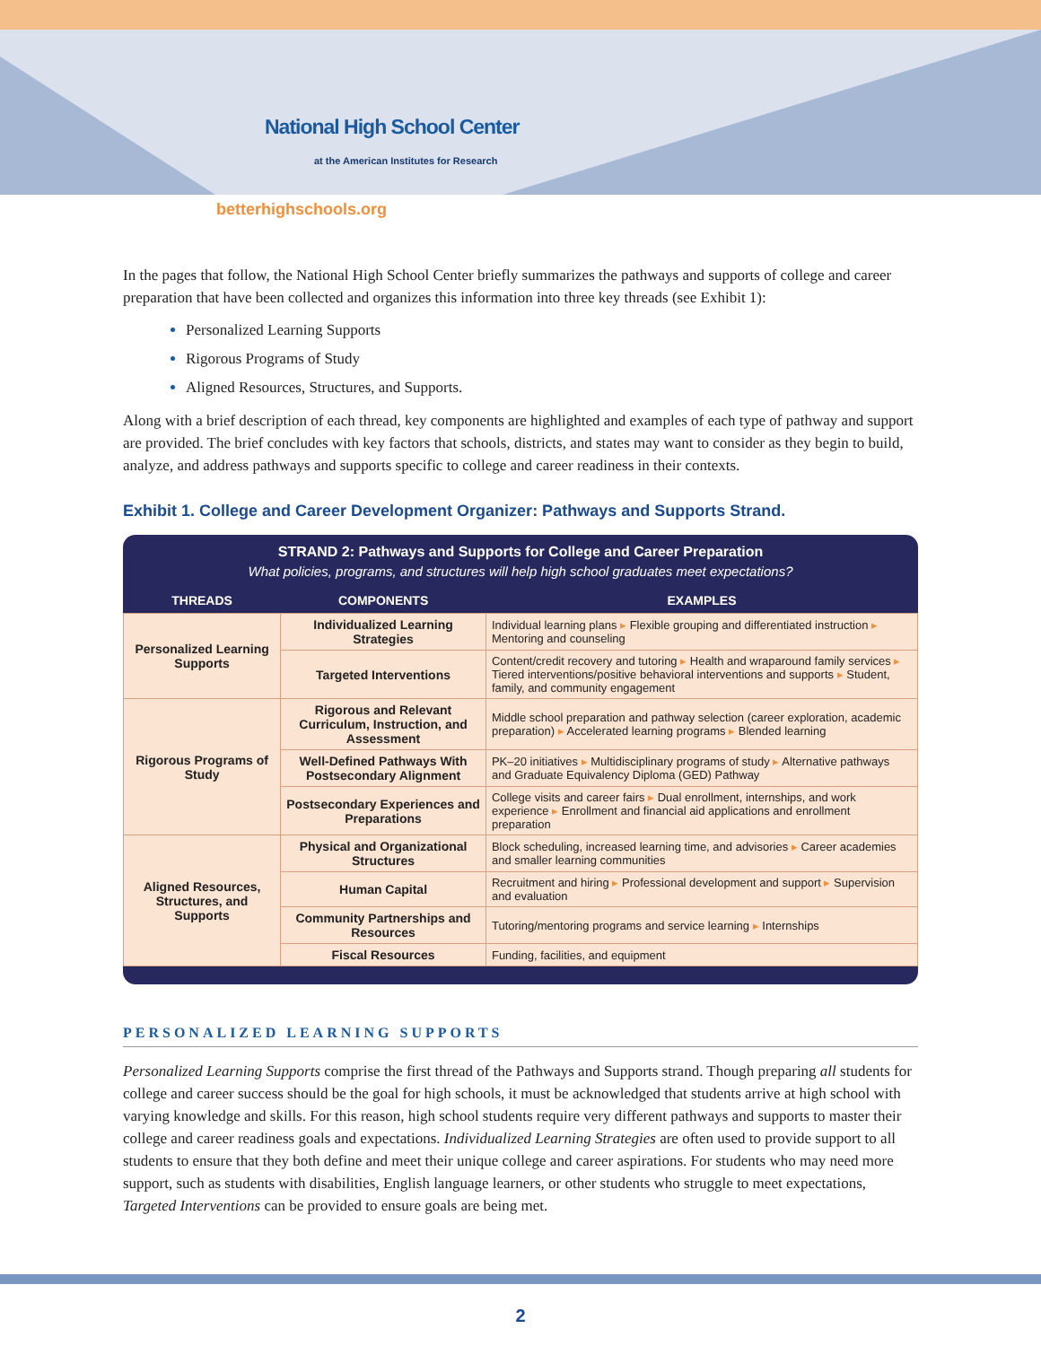National High School Center
at the American Institutes for Research
betterhighschools.org
In the pages that follow, the National High School Center briefly summarizes the pathways and supports of college and career preparation that have been collected and organizes this information into three key threads (see Exhibit 1):
Personalized Learning Supports
Rigorous Programs of Study
Aligned Resources, Structures, and Supports.
Along with a brief description of each thread, key components are highlighted and examples of each type of pathway and support are provided. The brief concludes with key factors that schools, districts, and states may want to consider as they begin to build, analyze, and address pathways and supports specific to college and career readiness in their contexts.
Exhibit 1. College and Career Development Organizer: Pathways and Supports Strand.
STRAND 2: Pathways and Supports for College and Career Preparation
What policies, programs, and structures will help high school graduates meet expectations?
| THREADS | COMPONENTS | EXAMPLES |
| --- | --- | --- |
| Personalized Learning Supports | Individualized Learning Strategies | Individual learning plans ▸ Flexible grouping and differentiated instruction ▸ Mentoring and counseling |
| | Targeted Interventions | Content/credit recovery and tutoring ▸ Health and wraparound family services ▸ Tiered interventions/positive behavioral interventions and supports ▸ Student, family, and community engagement |
| Rigorous Programs of Study | Rigorous and Relevant Curriculum, Instruction, and Assessment | Middle school preparation and pathway selection (career exploration, academic preparation) ▸ Accelerated learning programs ▸ Blended learning |
| | Well-Defined Pathways With Postsecondary Alignment | PK–20 initiatives ▸ Multidisciplinary programs of study ▸ Alternative pathways and Graduate Equivalency Diploma (GED) Pathway |
| | Postsecondary Experiences and Preparations | College visits and career fairs ▸ Dual enrollment, internships, and work experience ▸ Enrollment and financial aid applications and enrollment preparation |
| Aligned Resources, Structures, and Supports | Physical and Organizational Structures | Block scheduling, increased learning time, and advisories ▸ Career academies and smaller learning communities |
| | Human Capital | Recruitment and hiring ▸ Professional development and support ▸ Supervision and evaluation |
| | Community Partnerships and Resources | Tutoring/mentoring programs and service learning ▸ Internships |
| | Fiscal Resources | Funding, facilities, and equipment |
PERSONALIZED LEARNING SUPPORTS
Personalized Learning Supports comprise the first thread of the Pathways and Supports strand. Though preparing all students for college and career success should be the goal for high schools, it must be acknowledged that students arrive at high school with varying knowledge and skills. For this reason, high school students require very different pathways and supports to master their college and career readiness goals and expectations. Individualized Learning Strategies are often used to provide support to all students to ensure that they both define and meet their unique college and career aspirations. For students who may need more support, such as students with disabilities, English language learners, or other students who struggle to meet expectations, Targeted Interventions can be provided to ensure goals are being met.
2